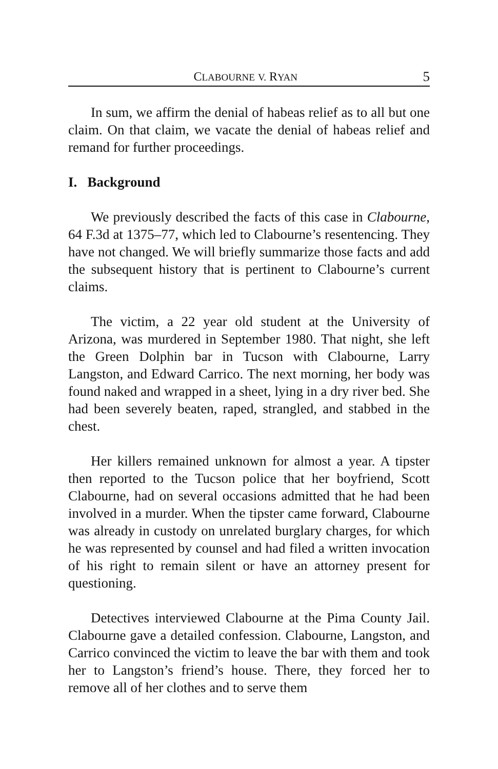CLABOURNE V. RYAN 5
In sum, we affirm the denial of habeas relief as to all but one claim. On that claim, we vacate the denial of habeas relief and remand for further proceedings.
I. Background
We previously described the facts of this case in Clabourne, 64 F.3d at 1375–77, which led to Clabourne’s resentencing. They have not changed. We will briefly summarize those facts and add the subsequent history that is pertinent to Clabourne’s current claims.
The victim, a 22 year old student at the University of Arizona, was murdered in September 1980. That night, she left the Green Dolphin bar in Tucson with Clabourne, Larry Langston, and Edward Carrico. The next morning, her body was found naked and wrapped in a sheet, lying in a dry river bed. She had been severely beaten, raped, strangled, and stabbed in the chest.
Her killers remained unknown for almost a year. A tipster then reported to the Tucson police that her boyfriend, Scott Clabourne, had on several occasions admitted that he had been involved in a murder. When the tipster came forward, Clabourne was already in custody on unrelated burglary charges, for which he was represented by counsel and had filed a written invocation of his right to remain silent or have an attorney present for questioning.
Detectives interviewed Clabourne at the Pima County Jail. Clabourne gave a detailed confession. Clabourne, Langston, and Carrico convinced the victim to leave the bar with them and took her to Langston’s friend’s house. There, they forced her to remove all of her clothes and to serve them